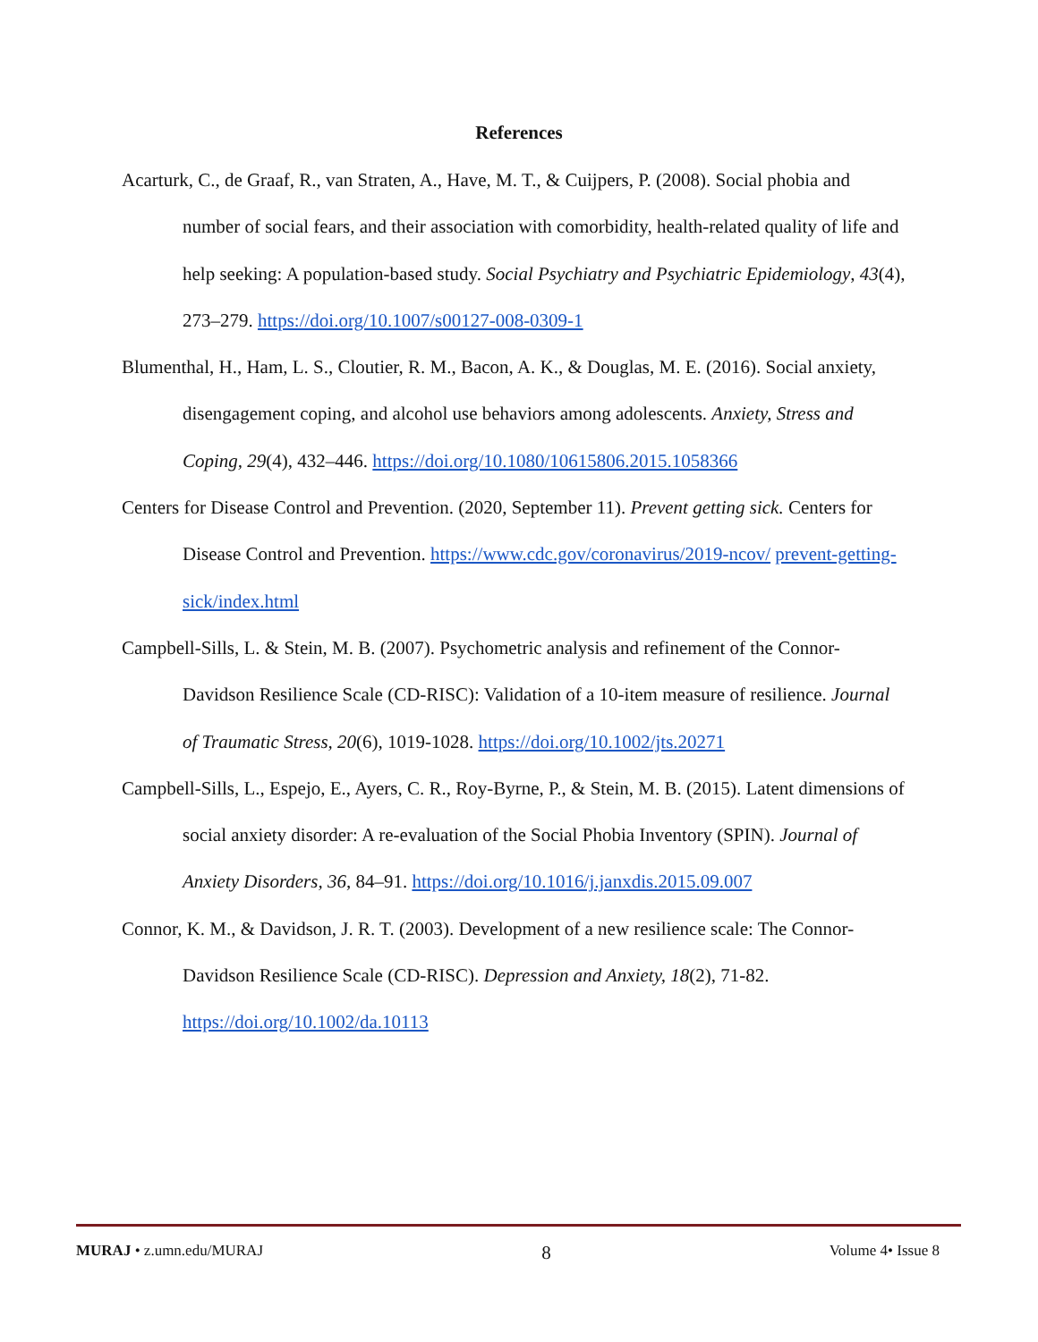References
Acarturk, C., de Graaf, R., van Straten, A., Have, M. T., & Cuijpers, P. (2008). Social phobia and number of social fears, and their association with comorbidity, health-related quality of life and help seeking: A population-based study. Social Psychiatry and Psychiatric Epidemiology, 43(4), 273–279. https://doi.org/10.1007/s00127-008-0309-1
Blumenthal, H., Ham, L. S., Cloutier, R. M., Bacon, A. K., & Douglas, M. E. (2016). Social anxiety, disengagement coping, and alcohol use behaviors among adolescents. Anxiety, Stress and Coping, 29(4), 432–446. https://doi.org/10.1080/10615806.2015.1058366
Centers for Disease Control and Prevention. (2020, September 11). Prevent getting sick. Centers for Disease Control and Prevention. https://www.cdc.gov/coronavirus/2019-ncov/ prevent-getting-sick/index.html
Campbell-Sills, L. & Stein, M. B. (2007). Psychometric analysis and refinement of the Connor-Davidson Resilience Scale (CD-RISC): Validation of a 10-item measure of resilience. Journal of Traumatic Stress, 20(6), 1019-1028. https://doi.org/10.1002/jts.20271
Campbell-Sills, L., Espejo, E., Ayers, C. R., Roy-Byrne, P., & Stein, M. B. (2015). Latent dimensions of social anxiety disorder: A re-evaluation of the Social Phobia Inventory (SPIN). Journal of Anxiety Disorders, 36, 84–91. https://doi.org/10.1016/j.janxdis.2015.09.007
Connor, K. M., & Davidson, J. R. T. (2003). Development of a new resilience scale: The Connor-Davidson Resilience Scale (CD-RISC). Depression and Anxiety, 18(2), 71-82. https://doi.org/10.1002/da.10113
MURAJ • z.umn.edu/MURAJ 8 Volume 4• Issue 8